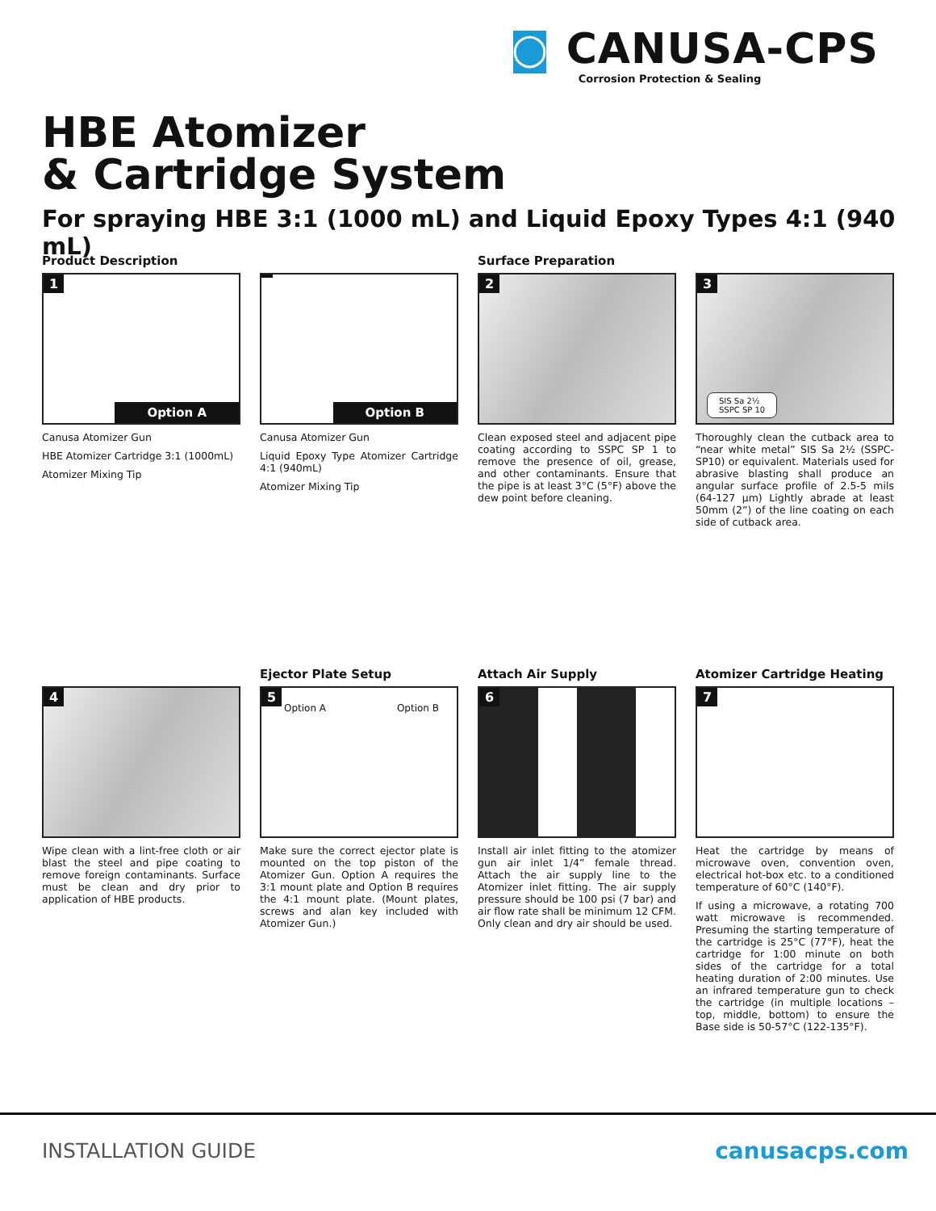◙ CANUSA-CPS
Corrosion Protection & Sealing
HBE Atomizer
& Cartridge System
For spraying HBE 3:1 (1000 mL) and Liquid Epoxy Types 4:1 (940 mL)
Product Description
1
Option A
Canusa Atomizer Gun
HBE Atomizer Cartridge 3:1 (1000mL)
Atomizer Mixing Tip
Option B
Canusa Atomizer Gun
Liquid Epoxy Type Atomizer Cartridge 4:1 (940mL)
Atomizer Mixing Tip
Surface Preparation
2
Clean exposed steel and adjacent pipe coating according to SSPC SP 1 to remove the presence of oil, grease, and other contaminants. Ensure that the pipe is at least 3°C (5°F) above the dew point before cleaning.
3
SIS Sa 2½
SSPC SP 10
Thoroughly clean the cutback area to “near white metal” SIS Sa 2½ (SSPC-SP10) or equivalent. Materials used for abrasive blasting shall produce an angular surface profile of 2.5-5 mils (64-127 μm) Lightly abrade at least 50mm (2”) of the line coating on each side of cutback area.
4
Wipe clean with a lint-free cloth or air blast the steel and pipe coating to remove foreign contaminants. Surface must be clean and dry prior to application of HBE products.
Ejector Plate Setup
5
Option A Option B
Make sure the correct ejector plate is mounted on the top piston of the Atomizer Gun. Option A requires the 3:1 mount plate and Option B requires the 4:1 mount plate. (Mount plates, screws and alan key included with Atomizer Gun.)
Attach Air Supply
6
Install air inlet fitting to the atomizer gun air inlet 1/4” female thread. Attach the air supply line to the Atomizer inlet fitting. The air supply pressure should be 100 psi (7 bar) and air flow rate shall be minimum 12 CFM. Only clean and dry air should be used.
Atomizer Cartridge Heating
7
Heat the cartridge by means of microwave oven, convention oven, electrical hot-box etc. to a conditioned temperature of 60°C (140°F).
If using a microwave, a rotating 700 watt microwave is recommended. Presuming the starting temperature of the cartridge is 25°C (77°F), heat the cartridge for 1:00 minute on both sides of the cartridge for a total heating duration of 2:00 minutes. Use an infrared temperature gun to check the cartridge (in multiple locations – top, middle, bottom) to ensure the Base side is 50-57°C (122-135°F).
INSTALLATION GUIDE canusacps.com